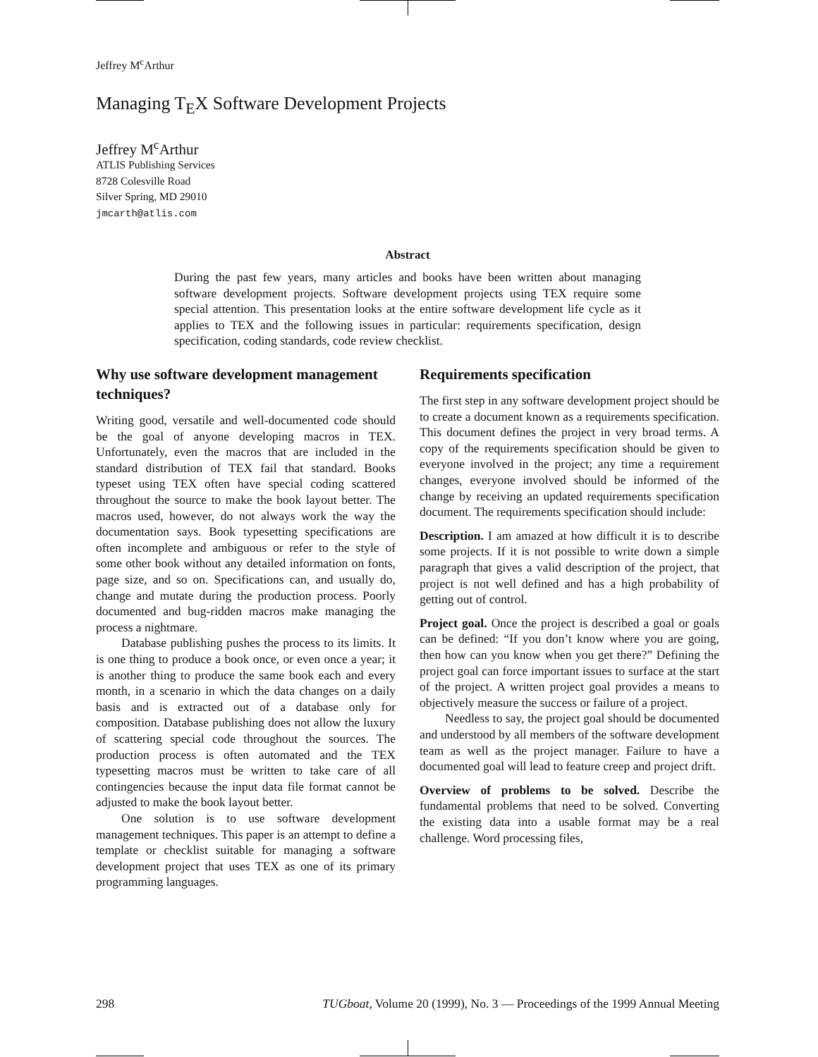Jeffrey M<sup>c</sup>Arthur
Managing T<sub>E</sub>X Software Development Projects
Jeffrey M<sup>c</sup>Arthur
ATLIS Publishing Services
8728 Colesville Road
Silver Spring, MD 29010
jmcarth@atlis.com
Abstract
During the past few years, many articles and books have been written about managing software development projects. Software development projects using TEX require some special attention. This presentation looks at the entire software development life cycle as it applies to TEX and the following issues in particular: requirements specification, design specification, coding standards, code review checklist.
Why use software development management techniques?
Writing good, versatile and well-documented code should be the goal of anyone developing macros in TEX. Unfortunately, even the macros that are included in the standard distribution of TEX fail that standard. Books typeset using TEX often have special coding scattered throughout the source to make the book layout better. The macros used, however, do not always work the way the documentation says. Book typesetting specifications are often incomplete and ambiguous or refer to the style of some other book without any detailed information on fonts, page size, and so on. Specifications can, and usually do, change and mutate during the production process. Poorly documented and bug-ridden macros make managing the process a nightmare.
Database publishing pushes the process to its limits. It is one thing to produce a book once, or even once a year; it is another thing to produce the same book each and every month, in a scenario in which the data changes on a daily basis and is extracted out of a database only for composition. Database publishing does not allow the luxury of scattering special code throughout the sources. The production process is often automated and the TEX typesetting macros must be written to take care of all contingencies because the input data file format cannot be adjusted to make the book layout better.
One solution is to use software development management techniques. This paper is an attempt to define a template or checklist suitable for managing a software development project that uses TEX as one of its primary programming languages.
Requirements specification
The first step in any software development project should be to create a document known as a requirements specification. This document defines the project in very broad terms. A copy of the requirements specification should be given to everyone involved in the project; any time a requirement changes, everyone involved should be informed of the change by receiving an updated requirements specification document. The requirements specification should include:
Description. I am amazed at how difficult it is to describe some projects. If it is not possible to write down a simple paragraph that gives a valid description of the project, that project is not well defined and has a high probability of getting out of control.
Project goal. Once the project is described a goal or goals can be defined: “If you don’t know where you are going, then how can you know when you get there?” Defining the project goal can force important issues to surface at the start of the project. A written project goal provides a means to objectively measure the success or failure of a project.
Needless to say, the project goal should be documented and understood by all members of the software development team as well as the project manager. Failure to have a documented goal will lead to feature creep and project drift.
Overview of problems to be solved. Describe the fundamental problems that need to be solved. Converting the existing data into a usable format may be a real challenge. Word processing files,
298 TUGboat, Volume 20 (1999), No. 3 — Proceedings of the 1999 Annual Meeting